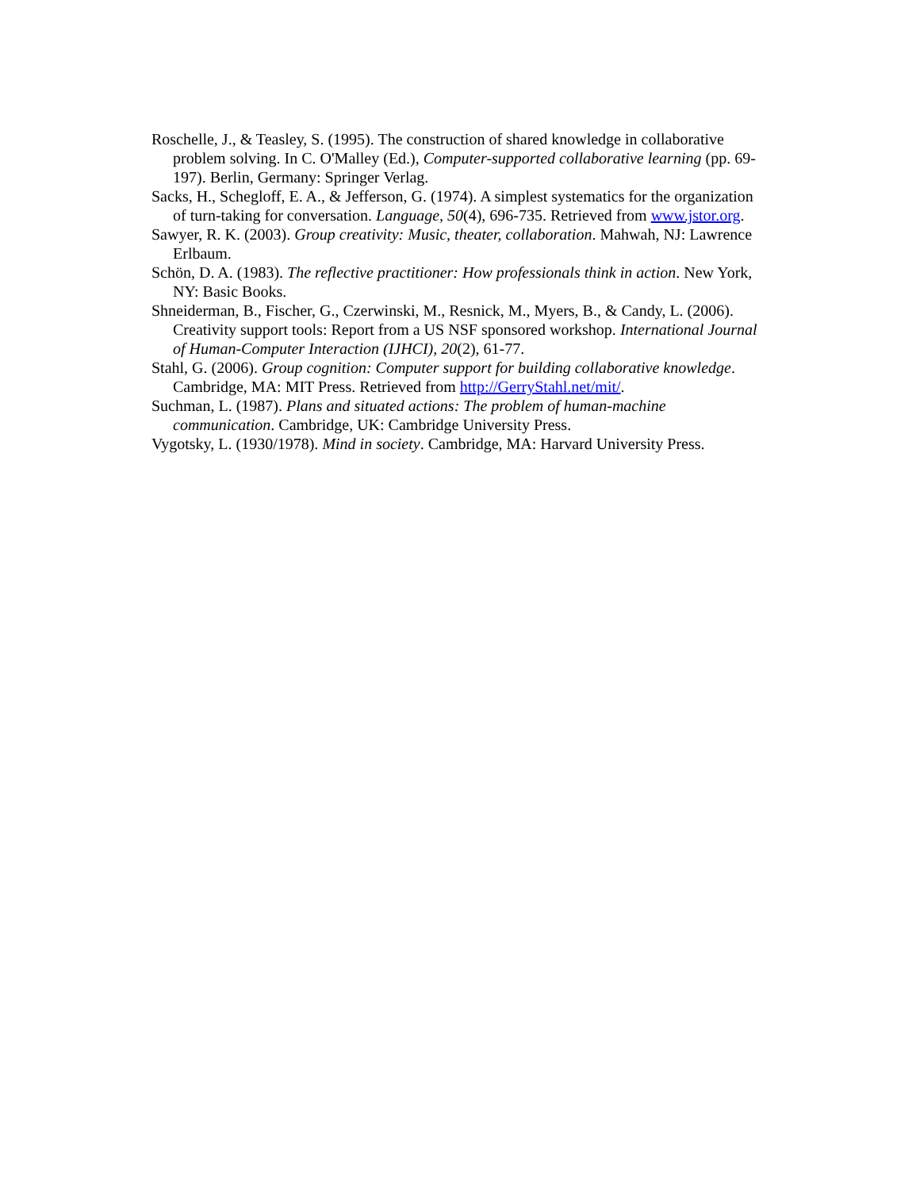Roschelle, J., & Teasley, S. (1995). The construction of shared knowledge in collaborative problem solving. In C. O'Malley (Ed.), Computer-supported collaborative learning (pp. 69-197). Berlin, Germany: Springer Verlag.
Sacks, H., Schegloff, E. A., & Jefferson, G. (1974). A simplest systematics for the organization of turn-taking for conversation. Language, 50(4), 696-735. Retrieved from www.jstor.org.
Sawyer, R. K. (2003). Group creativity: Music, theater, collaboration. Mahwah, NJ: Lawrence Erlbaum.
Schön, D. A. (1983). The reflective practitioner: How professionals think in action. New York, NY: Basic Books.
Shneiderman, B., Fischer, G., Czerwinski, M., Resnick, M., Myers, B., & Candy, L. (2006). Creativity support tools: Report from a US NSF sponsored workshop. International Journal of Human-Computer Interaction (IJHCI), 20(2), 61-77.
Stahl, G. (2006). Group cognition: Computer support for building collaborative knowledge. Cambridge, MA: MIT Press. Retrieved from http://GerryStahl.net/mit/.
Suchman, L. (1987). Plans and situated actions: The problem of human-machine communication. Cambridge, UK: Cambridge University Press.
Vygotsky, L. (1930/1978). Mind in society. Cambridge, MA: Harvard University Press.